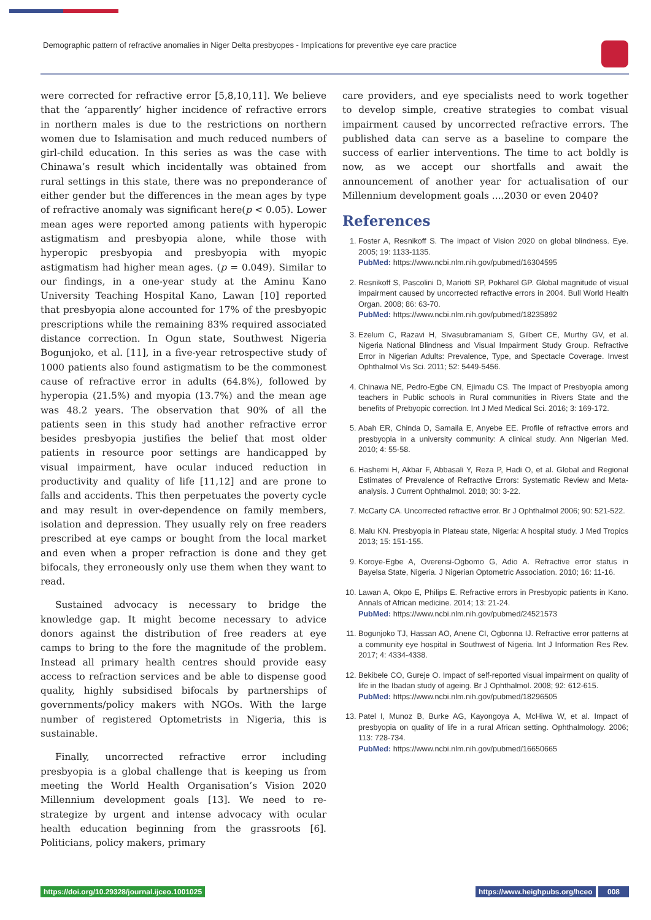Demographic pattern of refractive anomalies in Niger Delta presbyopes - Implications for preventive eye care practice
were corrected for refractive error [5,8,10,11]. We believe that the ‘apparently’ higher incidence of refractive errors in northern males is due to the restrictions on northern women due to Islamisation and much reduced numbers of girl-child education. In this series as was the case with Chinawa’s result which incidentally was obtained from rural settings in this state, there was no preponderance of either gender but the differences in the mean ages by type of refractive anomaly was significant here(p < 0.05). Lower mean ages were reported among patients with hyperopic astigmatism and presbyopia alone, while those with hyperopic presbyopia and presbyopia with myopic astigmatism had higher mean ages. (p = 0.049). Similar to our findings, in a one-year study at the Aminu Kano University Teaching Hospital Kano, Lawan [10] reported that presbyopia alone accounted for 17% of the presbyopic prescriptions while the remaining 83% required associated distance correction. In Ogun state, Southwest Nigeria Bogunjoko, et al. [11], in a five-year retrospective study of 1000 patients also found astigmatism to be the commonest cause of refractive error in adults (64.8%), followed by hyperopia (21.5%) and myopia (13.7%) and the mean age was 48.2 years. The observation that 90% of all the patients seen in this study had another refractive error besides presbyopia justifies the belief that most older patients in resource poor settings are handicapped by visual impairment, have ocular induced reduction in productivity and quality of life [11,12] and are prone to falls and accidents. This then perpetuates the poverty cycle and may result in over-dependence on family members, isolation and depression. They usually rely on free readers prescribed at eye camps or bought from the local market and even when a proper refraction is done and they get bifocals, they erroneously only use them when they want to read.
Sustained advocacy is necessary to bridge the knowledge gap. It might become necessary to advice donors against the distribution of free readers at eye camps to bring to the fore the magnitude of the problem. Instead all primary health centres should provide easy access to refraction services and be able to dispense good quality, highly subsidised bifocals by partnerships of governments/policy makers with NGOs. With the large number of registered Optometrists in Nigeria, this is sustainable.
Finally, uncorrected refractive error including presbyopia is a global challenge that is keeping us from meeting the World Health Organisation’s Vision 2020 Millennium development goals [13]. We need to re-strategize by urgent and intense advocacy with ocular health education beginning from the grassroots [6]. Politicians, policy makers, primary
care providers, and eye specialists need to work together to develop simple, creative strategies to combat visual impairment caused by uncorrected refractive errors. The published data can serve as a baseline to compare the success of earlier interventions. The time to act boldly is now, as we accept our shortfalls and await the announcement of another year for actualisation of our Millennium development goals ....2030 or even 2040?
References
1. Foster A, Resnikoff S. The impact of Vision 2020 on global blindness. Eye. 2005; 19: 1133-1135.
PubMed: https://www.ncbi.nlm.nih.gov/pubmed/16304595
2. Resnikoff S, Pascolini D, Mariotti SP, Pokharel GP. Global magnitude of visual impairment caused by uncorrected refractive errors in 2004. Bull World Health Organ. 2008; 86: 63-70.
PubMed: https://www.ncbi.nlm.nih.gov/pubmed/18235892
3. Ezelum C, Razavi H, Sivasubramaniam S, Gilbert CE, Murthy GV, et al. Nigeria National Blindness and Visual Impairment Study Group. Refractive Error in Nigerian Adults: Prevalence, Type, and Spectacle Coverage. Invest Ophthalmol Vis Sci. 2011; 52: 5449-5456.
4. Chinawa NE, Pedro-Egbe CN, Ejimadu CS. The Impact of Presbyopia among teachers in Public schools in Rural communities in Rivers State and the benefits of Prebyopic correction. Int J Med Medical Sci. 2016; 3: 169-172.
5. Abah ER, Chinda D, Samaila E, Anyebe EE. Profile of refractive errors and presbyopia in a university community: A clinical study. Ann Nigerian Med. 2010; 4: 55-58.
6. Hashemi H, Akbar F, Abbasali Y, Reza P, Hadi O, et al. Global and Regional Estimates of Prevalence of Refractive Errors: Systematic Review and Meta-analysis. J Current Ophthalmol. 2018; 30: 3-22.
7. McCarty CA. Uncorrected refractive error. Br J Ophthalmol 2006; 90: 521-522.
8. Malu KN. Presbyopia in Plateau state, Nigeria: A hospital study. J Med Tropics 2013; 15: 151-155.
9. Koroye-Egbe A, Overensi-Ogbomo G, Adio A. Refractive error status in Bayelsa State, Nigeria. J Nigerian Optometric Association. 2010; 16: 11-16.
10. Lawan A, Okpo E, Philips E. Refractive errors in Presbyopic patients in Kano. Annals of African medicine. 2014; 13: 21-24.
PubMed: https://www.ncbi.nlm.nih.gov/pubmed/24521573
11. Bogunjoko TJ, Hassan AO, Anene CI, Ogbonna IJ. Refractive error patterns at a community eye hospital in Southwest of Nigeria. Int J Information Res Rev. 2017; 4: 4334-4338.
12. Bekibele CO, Gureje O. Impact of self-reported visual impairment on quality of life in the Ibadan study of ageing. Br J Ophthalmol. 2008; 92: 612-615.
PubMed: https://www.ncbi.nlm.nih.gov/pubmed/18296505
13. Patel I, Munoz B, Burke AG, Kayongoya A, McHiwa W, et al. Impact of presbyopia on quality of life in a rural African setting. Ophthalmology. 2006; 113: 728-734.
PubMed: https://www.ncbi.nlm.nih.gov/pubmed/16650665
https://doi.org/10.29328/journal.ijceo.1001025
https://www.heighpubs.org/hceo 008